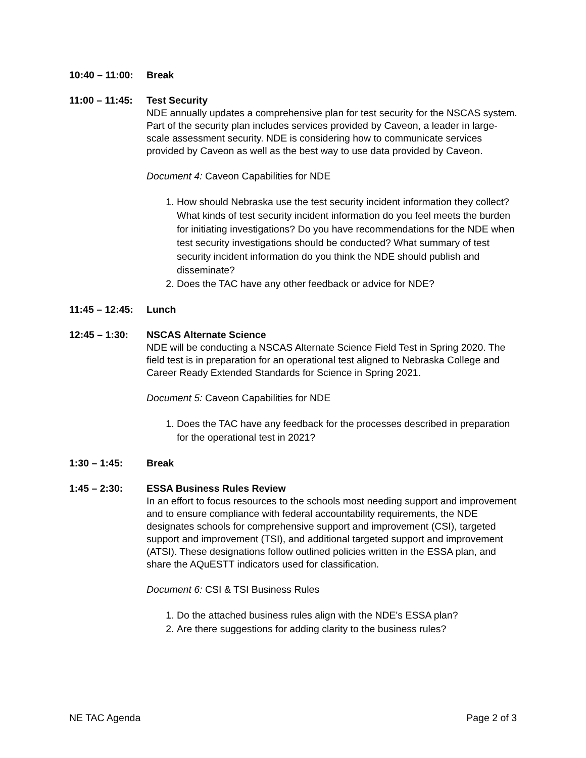10:40 – 11:00:
Break
11:00 – 11:45:
Test Security
NDE annually updates a comprehensive plan for test security for the NSCAS system. Part of the security plan includes services provided by Caveon, a leader in large-scale assessment security. NDE is considering how to communicate services provided by Caveon as well as the best way to use data provided by Caveon.
Document 4: Caveon Capabilities for NDE
1. How should Nebraska use the test security incident information they collect? What kinds of test security incident information do you feel meets the burden for initiating investigations? Do you have recommendations for the NDE when test security investigations should be conducted? What summary of test security incident information do you think the NDE should publish and disseminate?
2. Does the TAC have any other feedback or advice for NDE?
11:45 – 12:45:
Lunch
12:45 – 1:30: NSCAS Alternate Science
NDE will be conducting a NSCAS Alternate Science Field Test in Spring 2020. The field test is in preparation for an operational test aligned to Nebraska College and Career Ready Extended Standards for Science in Spring 2021.
Document 5: Caveon Capabilities for NDE
1. Does the TAC have any feedback for the processes described in preparation for the operational test in 2021?
1:30 – 1:45: Break
1:45 – 2:30: ESSA Business Rules Review
In an effort to focus resources to the schools most needing support and improvement and to ensure compliance with federal accountability requirements, the NDE designates schools for comprehensive support and improvement (CSI), targeted support and improvement (TSI), and additional targeted support and improvement (ATSI). These designations follow outlined policies written in the ESSA plan, and share the AQuESTT indicators used for classification.
Document 6: CSI & TSI Business Rules
1. Do the attached business rules align with the NDE's ESSA plan?
2. Are there suggestions for adding clarity to the business rules?
NE TAC Agenda Page 2 of 3